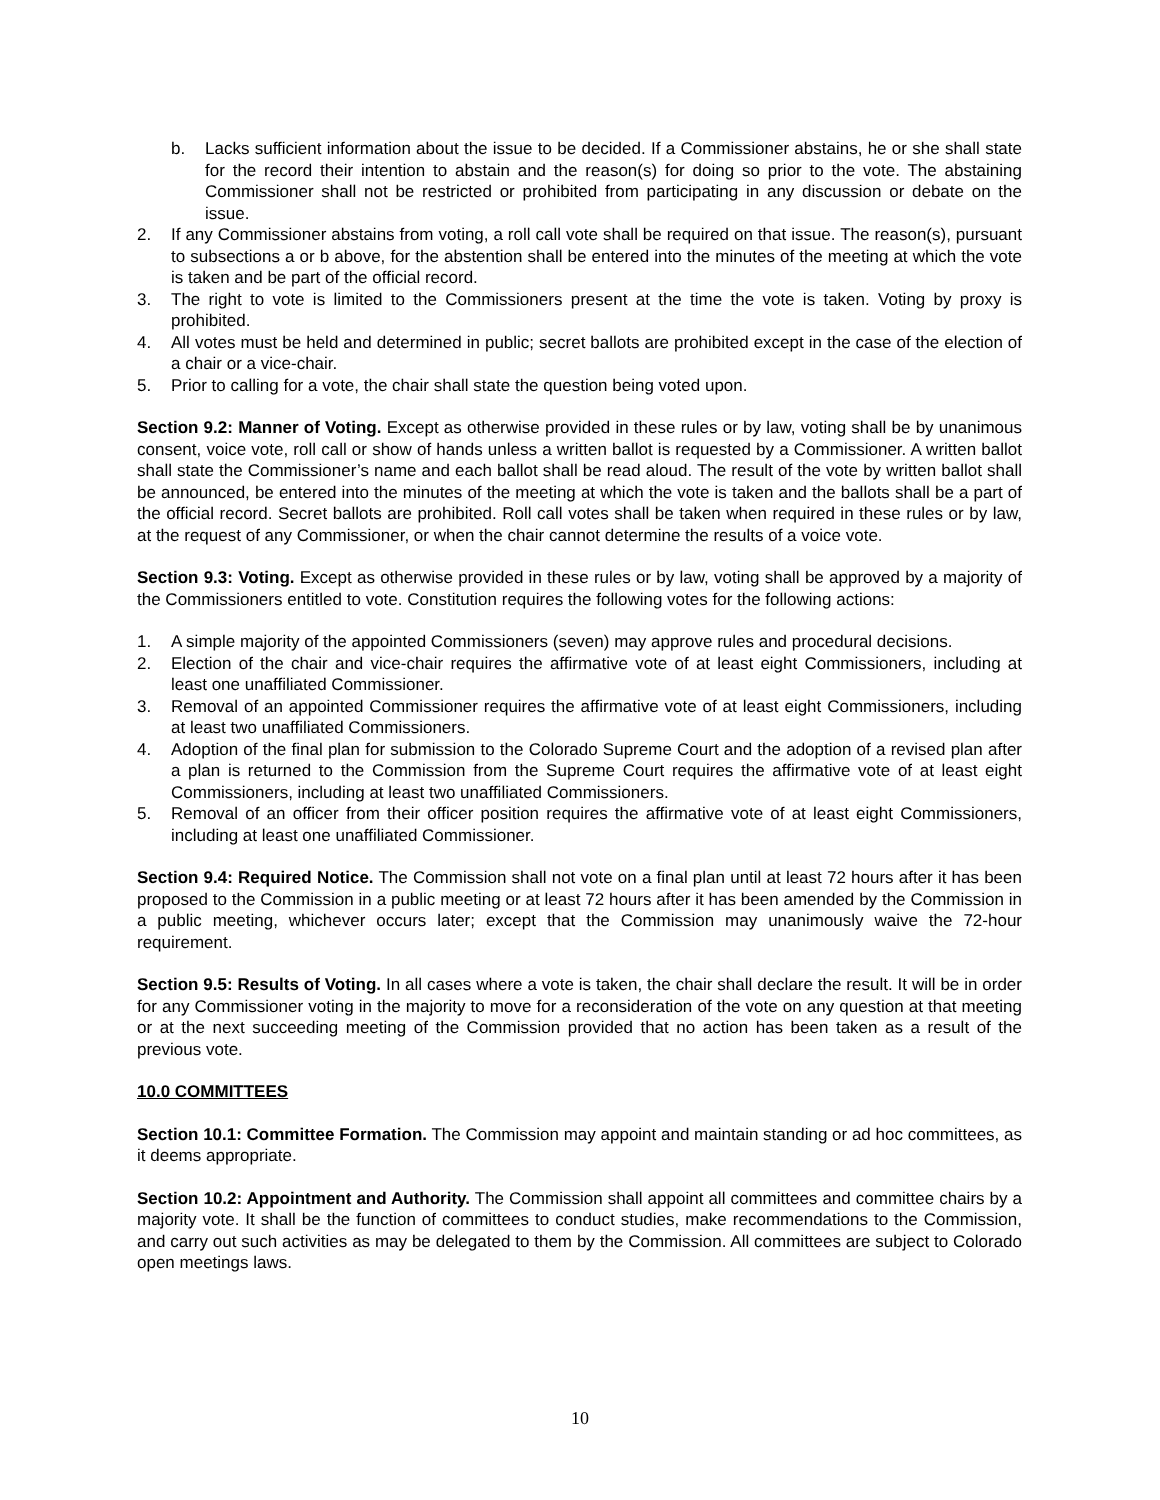b. Lacks sufficient information about the issue to be decided. If a Commissioner abstains, he or she shall state for the record their intention to abstain and the reason(s) for doing so prior to the vote. The abstaining Commissioner shall not be restricted or prohibited from participating in any discussion or debate on the issue.
2. If any Commissioner abstains from voting, a roll call vote shall be required on that issue. The reason(s), pursuant to subsections a or b above, for the abstention shall be entered into the minutes of the meeting at which the vote is taken and be part of the official record.
3. The right to vote is limited to the Commissioners present at the time the vote is taken. Voting by proxy is prohibited.
4. All votes must be held and determined in public; secret ballots are prohibited except in the case of the election of a chair or a vice-chair.
5. Prior to calling for a vote, the chair shall state the question being voted upon.
Section 9.2: Manner of Voting. Except as otherwise provided in these rules or by law, voting shall be by unanimous consent, voice vote, roll call or show of hands unless a written ballot is requested by a Commissioner. A written ballot shall state the Commissioner’s name and each ballot shall be read aloud. The result of the vote by written ballot shall be announced, be entered into the minutes of the meeting at which the vote is taken and the ballots shall be a part of the official record. Secret ballots are prohibited. Roll call votes shall be taken when required in these rules or by law, at the request of any Commissioner, or when the chair cannot determine the results of a voice vote.
Section 9.3: Voting. Except as otherwise provided in these rules or by law, voting shall be approved by a majority of the Commissioners entitled to vote. Constitution requires the following votes for the following actions:
1. A simple majority of the appointed Commissioners (seven) may approve rules and procedural decisions.
2. Election of the chair and vice-chair requires the affirmative vote of at least eight Commissioners, including at least one unaffiliated Commissioner.
3. Removal of an appointed Commissioner requires the affirmative vote of at least eight Commissioners, including at least two unaffiliated Commissioners.
4. Adoption of the final plan for submission to the Colorado Supreme Court and the adoption of a revised plan after a plan is returned to the Commission from the Supreme Court requires the affirmative vote of at least eight Commissioners, including at least two unaffiliated Commissioners.
5. Removal of an officer from their officer position requires the affirmative vote of at least eight Commissioners, including at least one unaffiliated Commissioner.
Section 9.4: Required Notice. The Commission shall not vote on a final plan until at least 72 hours after it has been proposed to the Commission in a public meeting or at least 72 hours after it has been amended by the Commission in a public meeting, whichever occurs later; except that the Commission may unanimously waive the 72-hour requirement.
Section 9.5: Results of Voting. In all cases where a vote is taken, the chair shall declare the result. It will be in order for any Commissioner voting in the majority to move for a reconsideration of the vote on any question at that meeting or at the next succeeding meeting of the Commission provided that no action has been taken as a result of the previous vote.
10.0 COMMITTEES
Section 10.1: Committee Formation. The Commission may appoint and maintain standing or ad hoc committees, as it deems appropriate.
Section 10.2: Appointment and Authority. The Commission shall appoint all committees and committee chairs by a majority vote. It shall be the function of committees to conduct studies, make recommendations to the Commission, and carry out such activities as may be delegated to them by the Commission. All committees are subject to Colorado open meetings laws.
10